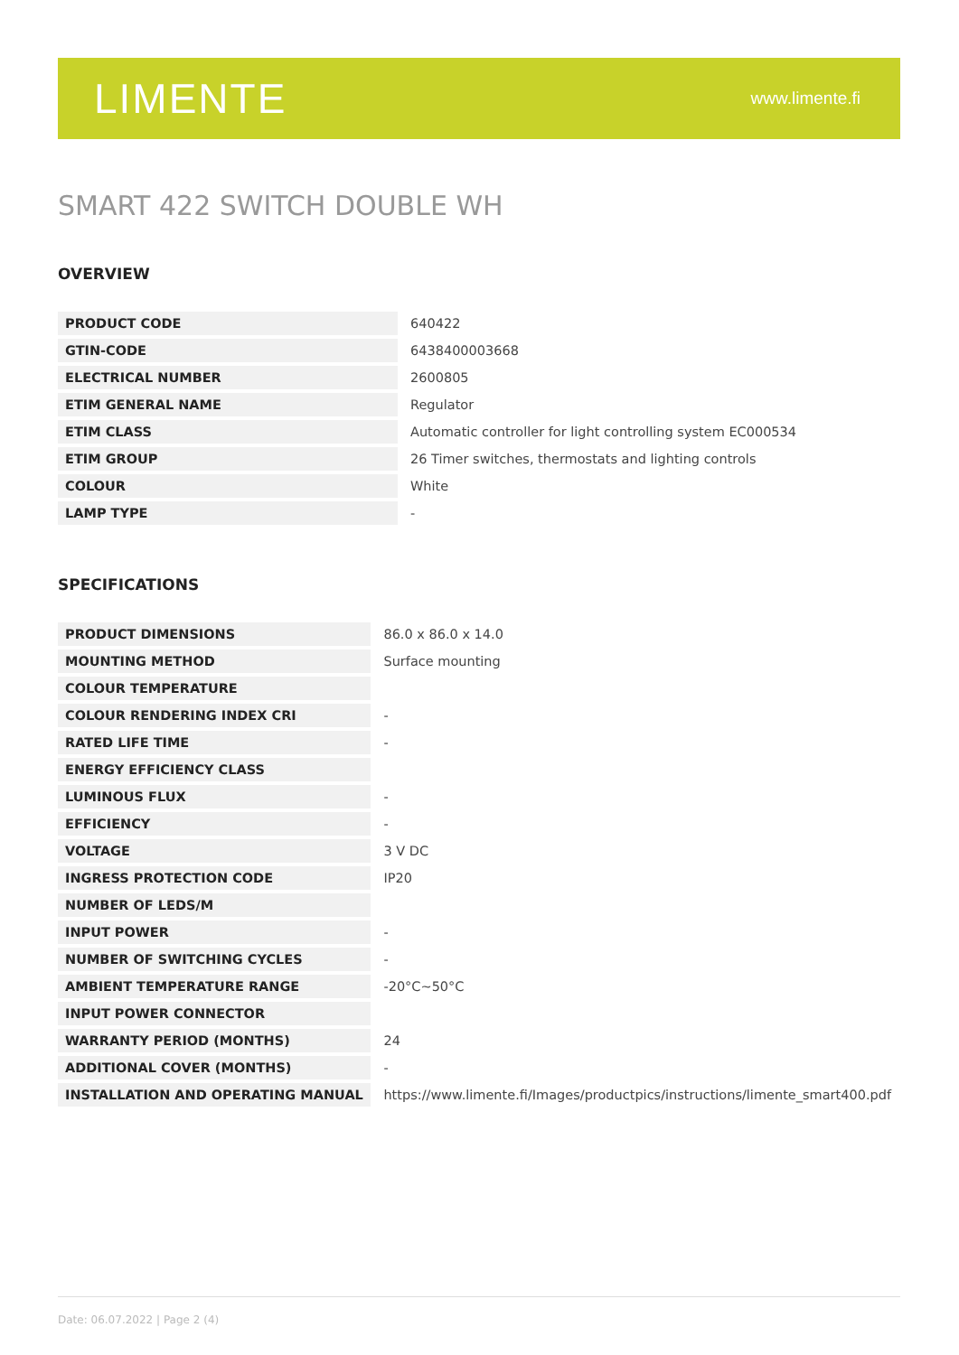LIMENTE
www.limente.fi
SMART 422 SWITCH DOUBLE WH
OVERVIEW
| PRODUCT CODE | 640422 |
| GTIN-CODE | 6438400003668 |
| ELECTRICAL NUMBER | 2600805 |
| ETIM GENERAL NAME | Regulator |
| ETIM CLASS | Automatic controller for light controlling system EC000534 |
| ETIM GROUP | 26 Timer switches, thermostats and lighting controls |
| COLOUR | White |
| LAMP TYPE | - |
SPECIFICATIONS
| PRODUCT DIMENSIONS | 86.0 x 86.0 x 14.0 |
| MOUNTING METHOD | Surface mounting |
| COLOUR TEMPERATURE | |
| COLOUR RENDERING INDEX CRI | - |
| RATED LIFE TIME | - |
| ENERGY EFFICIENCY CLASS | |
| LUMINOUS FLUX | - |
| EFFICIENCY | - |
| VOLTAGE | 3 V DC |
| INGRESS PROTECTION CODE | IP20 |
| NUMBER OF LEDS/M | |
| INPUT POWER | - |
| NUMBER OF SWITCHING CYCLES | - |
| AMBIENT TEMPERATURE RANGE | -20°C~50°C |
| INPUT POWER CONNECTOR | |
| WARRANTY PERIOD (MONTHS) | 24 |
| ADDITIONAL COVER (MONTHS) | - |
| INSTALLATION AND OPERATING MANUAL | https://www.limente.fi/Images/productpics/instructions/limente_smart400.pdf |
Date: 06.07.2022 | Page 2 (4)